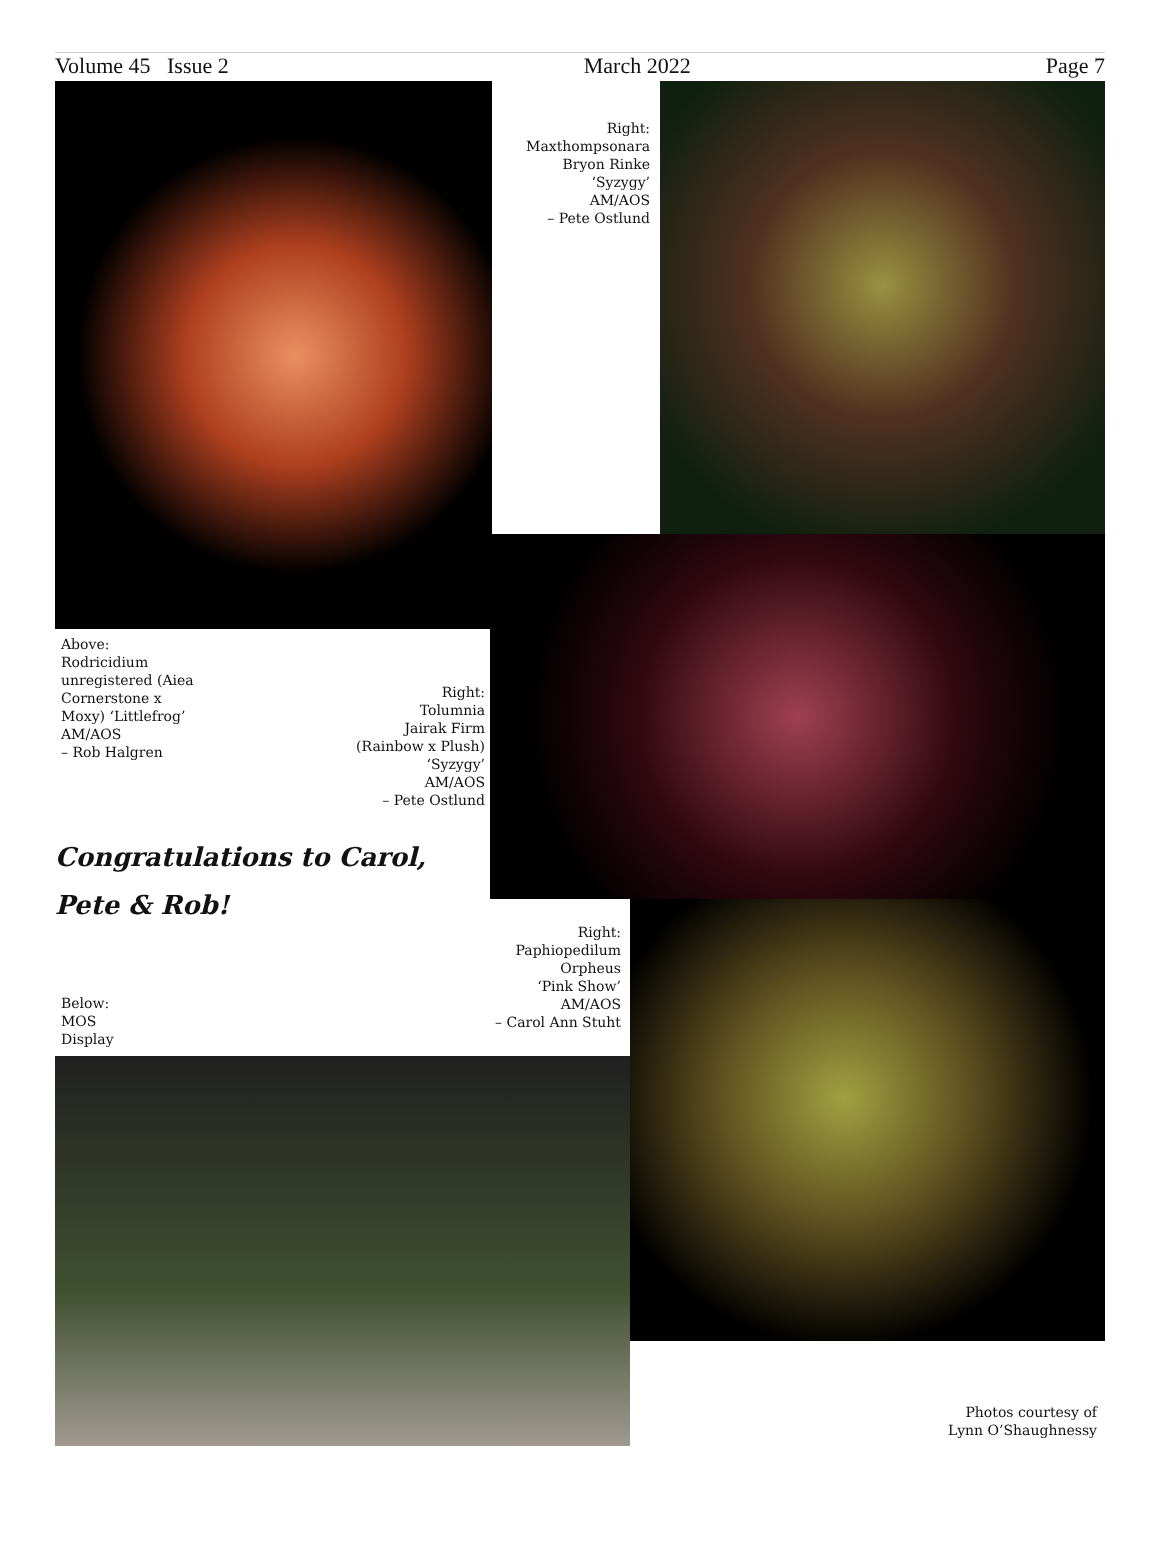Volume 45 Issue 2 March 2022 Page 7
Right:
Maxthompsonara
Bryon Rinke
‘Syzygy’
AM/AOS
– Pete Ostlund
Above:
Rodricidium unregistered (Aiea Cornerstone x Moxy) ‘Littlefrog’
AM/AOS
– Rob Halgren
Right:
Tolumnia
Jairak Firm
(Rainbow x Plush)
‘Syzygy’
AM/AOS
– Pete Ostlund
Congratulations to Carol,
Pete & Rob!
Right:
Paphiopedilum
Orpheus
‘Pink Show’
AM/AOS
– Carol Ann Stuht
Below:
MOS
Display
Photos courtesy of
Lynn O’Shaughnessy